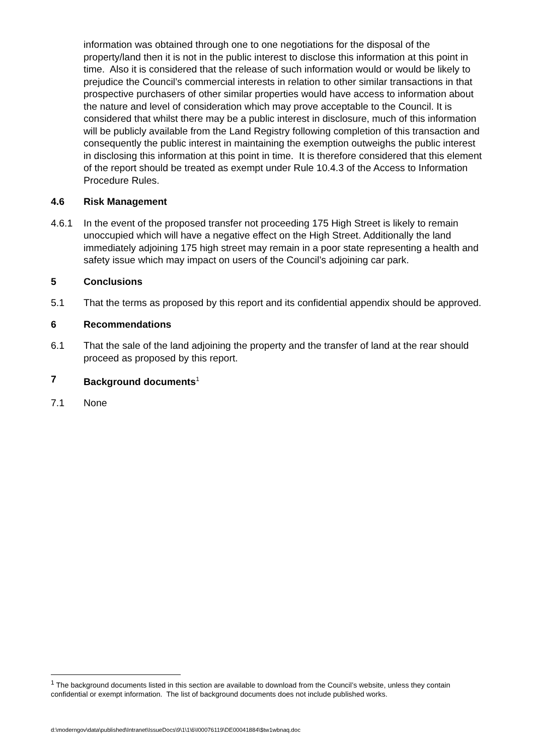information was obtained through one to one negotiations for the disposal of the property/land then it is not in the public interest to disclose this information at this point in time. Also it is considered that the release of such information would or would be likely to prejudice the Council’s commercial interests in relation to other similar transactions in that prospective purchasers of other similar properties would have access to information about the nature and level of consideration which may prove acceptable to the Council. It is considered that whilst there may be a public interest in disclosure, much of this information will be publicly available from the Land Registry following completion of this transaction and consequently the public interest in maintaining the exemption outweighs the public interest in disclosing this information at this point in time. It is therefore considered that this element of the report should be treated as exempt under Rule 10.4.3 of the Access to Information Procedure Rules.
4.6 Risk Management
4.6.1 In the event of the proposed transfer not proceeding 175 High Street is likely to remain unoccupied which will have a negative effect on the High Street. Additionally the land immediately adjoining 175 high street may remain in a poor state representing a health and safety issue which may impact on users of the Council’s adjoining car park.
5 Conclusions
5.1 That the terms as proposed by this report and its confidential appendix should be approved.
6 Recommendations
6.1 That the sale of the land adjoining the property and the transfer of land at the rear should proceed as proposed by this report.
7 Background documents<sup>1</sup>
7.1 None
<sup>1</sup> The background documents listed in this section are available to download from the Council’s website, unless they contain confidential or exempt information. The list of background documents does not include published works.
d:\moderngov\data\published\Intranet\IssueDocs\9\1\1\6\I00076119\DE00041884\$tw1wbnaq.doc